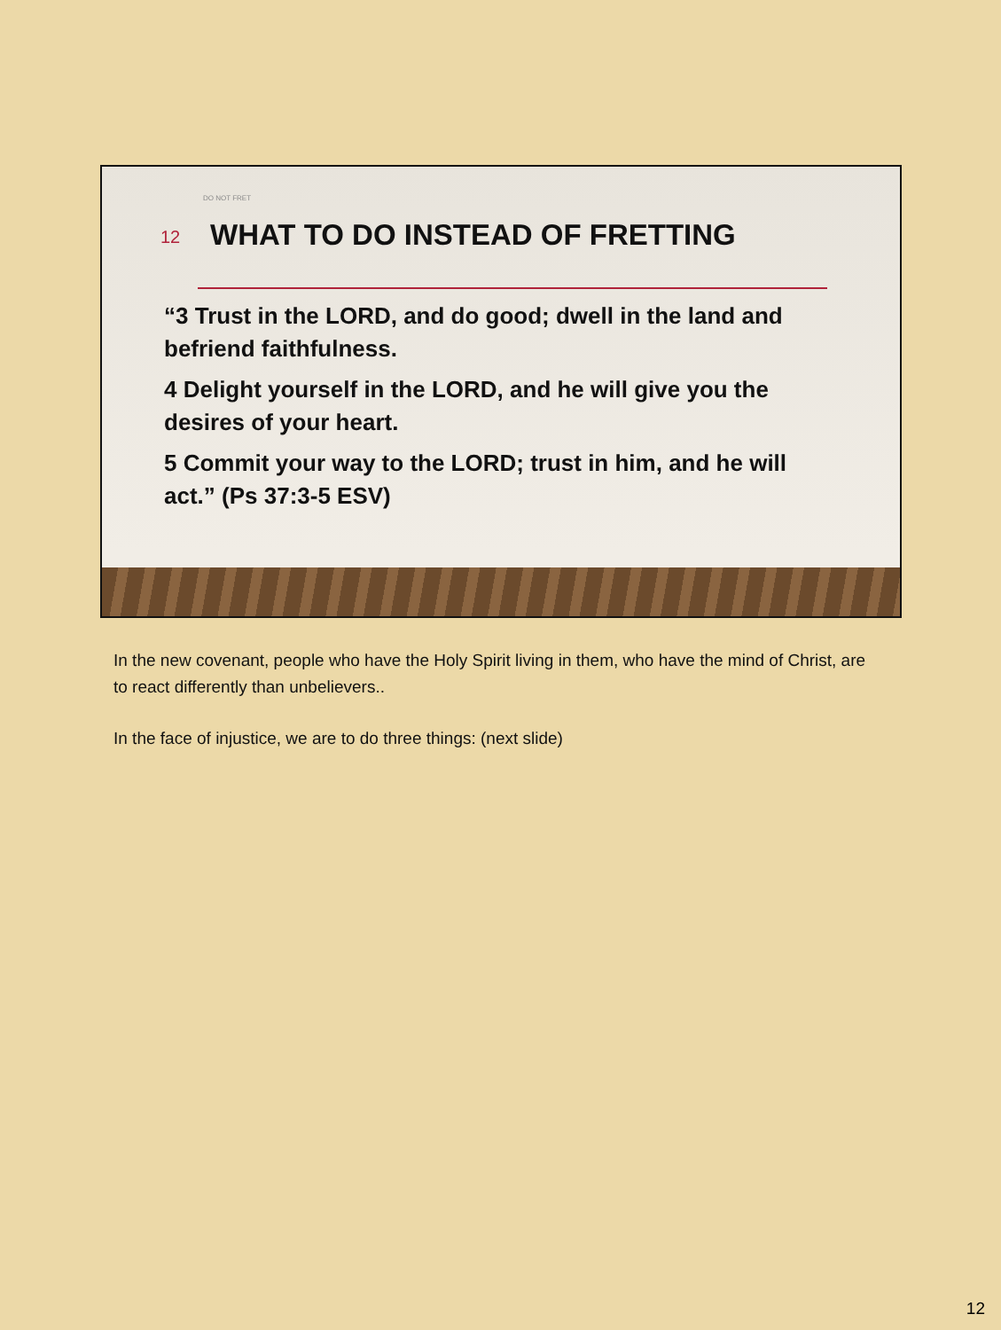DO NOT FRET
12 WHAT TO DO INSTEAD OF FRETTING
“3 Trust in the LORD, and do good; dwell in the land and befriend faithfulness.
4 Delight yourself in the LORD, and he will give you the desires of your heart.
5 Commit your way to the LORD; trust in him, and he will act.” (Ps 37:3-5 ESV)
In the new covenant, people who have the Holy Spirit living in them, who have the mind of Christ, are to react differently than unbelievers..
In the face of injustice, we are to do three things: (next slide)
12